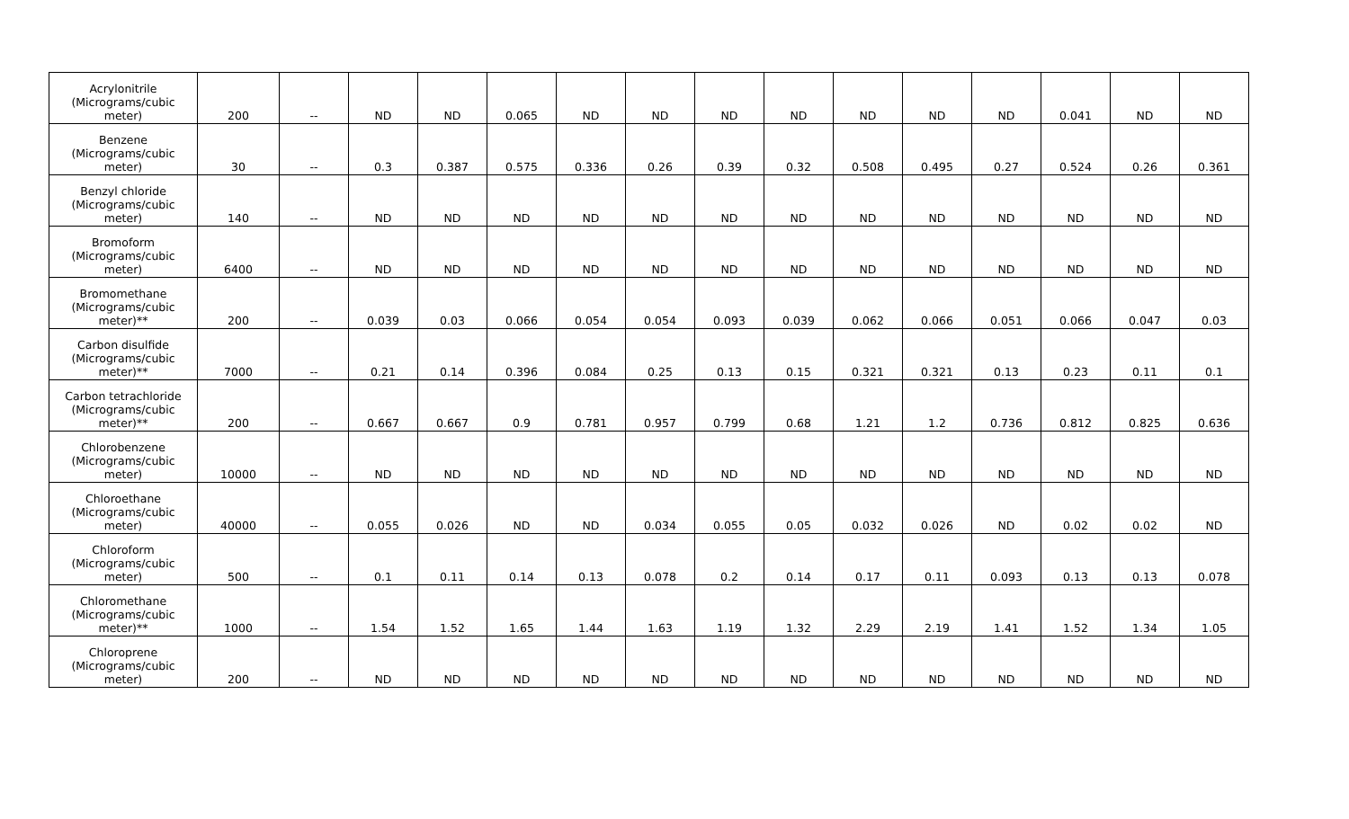| Acrylonitrile (Micrograms/cubic meter) | 200 | -- | ND | ND | 0.065 | ND | ND | ND | ND | ND | ND | ND | 0.041 | ND | ND |
| Benzene (Micrograms/cubic meter) | 30 | -- | 0.3 | 0.387 | 0.575 | 0.336 | 0.26 | 0.39 | 0.32 | 0.508 | 0.495 | 0.27 | 0.524 | 0.26 | 0.361 |
| Benzyl chloride (Micrograms/cubic meter) | 140 | -- | ND | ND | ND | ND | ND | ND | ND | ND | ND | ND | ND | ND | ND |
| Bromoform (Micrograms/cubic meter) | 6400 | -- | ND | ND | ND | ND | ND | ND | ND | ND | ND | ND | ND | ND | ND |
| Bromomethane (Micrograms/cubic meter)** | 200 | -- | 0.039 | 0.03 | 0.066 | 0.054 | 0.054 | 0.093 | 0.039 | 0.062 | 0.066 | 0.051 | 0.066 | 0.047 | 0.03 |
| Carbon disulfide (Micrograms/cubic meter)** | 7000 | -- | 0.21 | 0.14 | 0.396 | 0.084 | 0.25 | 0.13 | 0.15 | 0.321 | 0.321 | 0.13 | 0.23 | 0.11 | 0.1 |
| Carbon tetrachloride (Micrograms/cubic meter)** | 200 | -- | 0.667 | 0.667 | 0.9 | 0.781 | 0.957 | 0.799 | 0.68 | 1.21 | 1.2 | 0.736 | 0.812 | 0.825 | 0.636 |
| Chlorobenzene (Micrograms/cubic meter) | 10000 | -- | ND | ND | ND | ND | ND | ND | ND | ND | ND | ND | ND | ND | ND |
| Chloroethane (Micrograms/cubic meter) | 40000 | -- | 0.055 | 0.026 | ND | ND | 0.034 | 0.055 | 0.05 | 0.032 | 0.026 | ND | 0.02 | 0.02 | ND |
| Chloroform (Micrograms/cubic meter) | 500 | -- | 0.1 | 0.11 | 0.14 | 0.13 | 0.078 | 0.2 | 0.14 | 0.17 | 0.11 | 0.093 | 0.13 | 0.13 | 0.078 |
| Chloromethane (Micrograms/cubic meter)** | 1000 | -- | 1.54 | 1.52 | 1.65 | 1.44 | 1.63 | 1.19 | 1.32 | 2.29 | 2.19 | 1.41 | 1.52 | 1.34 | 1.05 |
| Chloroprene (Micrograms/cubic meter) | 200 | -- | ND | ND | ND | ND | ND | ND | ND | ND | ND | ND | ND | ND | ND |